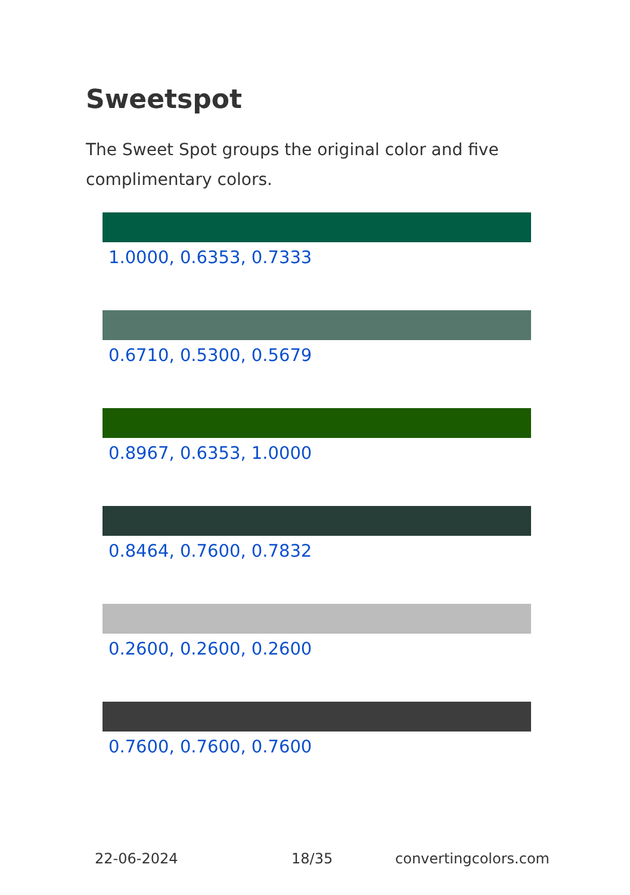Sweetspot
The Sweet Spot groups the original color and five complimentary colors.
1.0000, 0.6353, 0.7333
0.6710, 0.5300, 0.5679
0.8967, 0.6353, 1.0000
0.8464, 0.7600, 0.7832
0.2600, 0.2600, 0.2600
0.7600, 0.7600, 0.7600
22-06-2024 18/35 convertingcolors.com